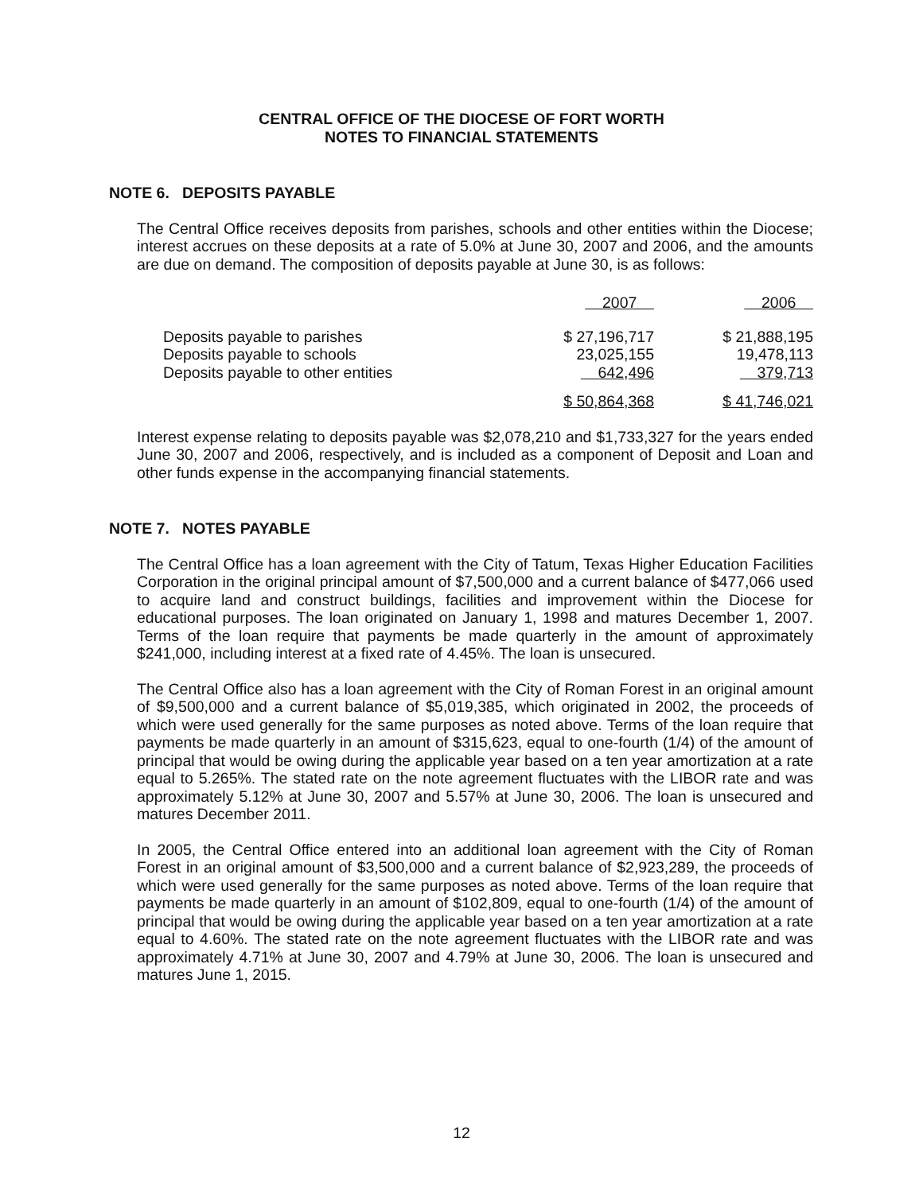CENTRAL OFFICE OF THE DIOCESE OF FORT WORTH
NOTES TO FINANCIAL STATEMENTS
NOTE 6. DEPOSITS PAYABLE
The Central Office receives deposits from parishes, schools and other entities within the Diocese; interest accrues on these deposits at a rate of 5.0% at June 30, 2007 and 2006, and the amounts are due on demand. The composition of deposits payable at June 30, is as follows:
| | 2007 | 2006 |
| --- | --- | --- |
| Deposits payable to parishes | $ 27,196,717 | $ 21,888,195 |
| Deposits payable to schools | 23,025,155 | 19,478,113 |
| Deposits payable to other entities | 642,496 | 379,713 |
| | $ 50,864,368 | $ 41,746,021 |
Interest expense relating to deposits payable was $2,078,210 and $1,733,327 for the years ended June 30, 2007 and 2006, respectively, and is included as a component of Deposit and Loan and other funds expense in the accompanying financial statements.
NOTE 7. NOTES PAYABLE
The Central Office has a loan agreement with the City of Tatum, Texas Higher Education Facilities Corporation in the original principal amount of $7,500,000 and a current balance of $477,066 used to acquire land and construct buildings, facilities and improvement within the Diocese for educational purposes. The loan originated on January 1, 1998 and matures December 1, 2007. Terms of the loan require that payments be made quarterly in the amount of approximately $241,000, including interest at a fixed rate of 4.45%. The loan is unsecured.
The Central Office also has a loan agreement with the City of Roman Forest in an original amount of $9,500,000 and a current balance of $5,019,385, which originated in 2002, the proceeds of which were used generally for the same purposes as noted above. Terms of the loan require that payments be made quarterly in an amount of $315,623, equal to one-fourth (1/4) of the amount of principal that would be owing during the applicable year based on a ten year amortization at a rate equal to 5.265%. The stated rate on the note agreement fluctuates with the LIBOR rate and was approximately 5.12% at June 30, 2007 and 5.57% at June 30, 2006. The loan is unsecured and matures December 2011.
In 2005, the Central Office entered into an additional loan agreement with the City of Roman Forest in an original amount of $3,500,000 and a current balance of $2,923,289, the proceeds of which were used generally for the same purposes as noted above. Terms of the loan require that payments be made quarterly in an amount of $102,809, equal to one-fourth (1/4) of the amount of principal that would be owing during the applicable year based on a ten year amortization at a rate equal to 4.60%. The stated rate on the note agreement fluctuates with the LIBOR rate and was approximately 4.71% at June 30, 2007 and 4.79% at June 30, 2006. The loan is unsecured and matures June 1, 2015.
12